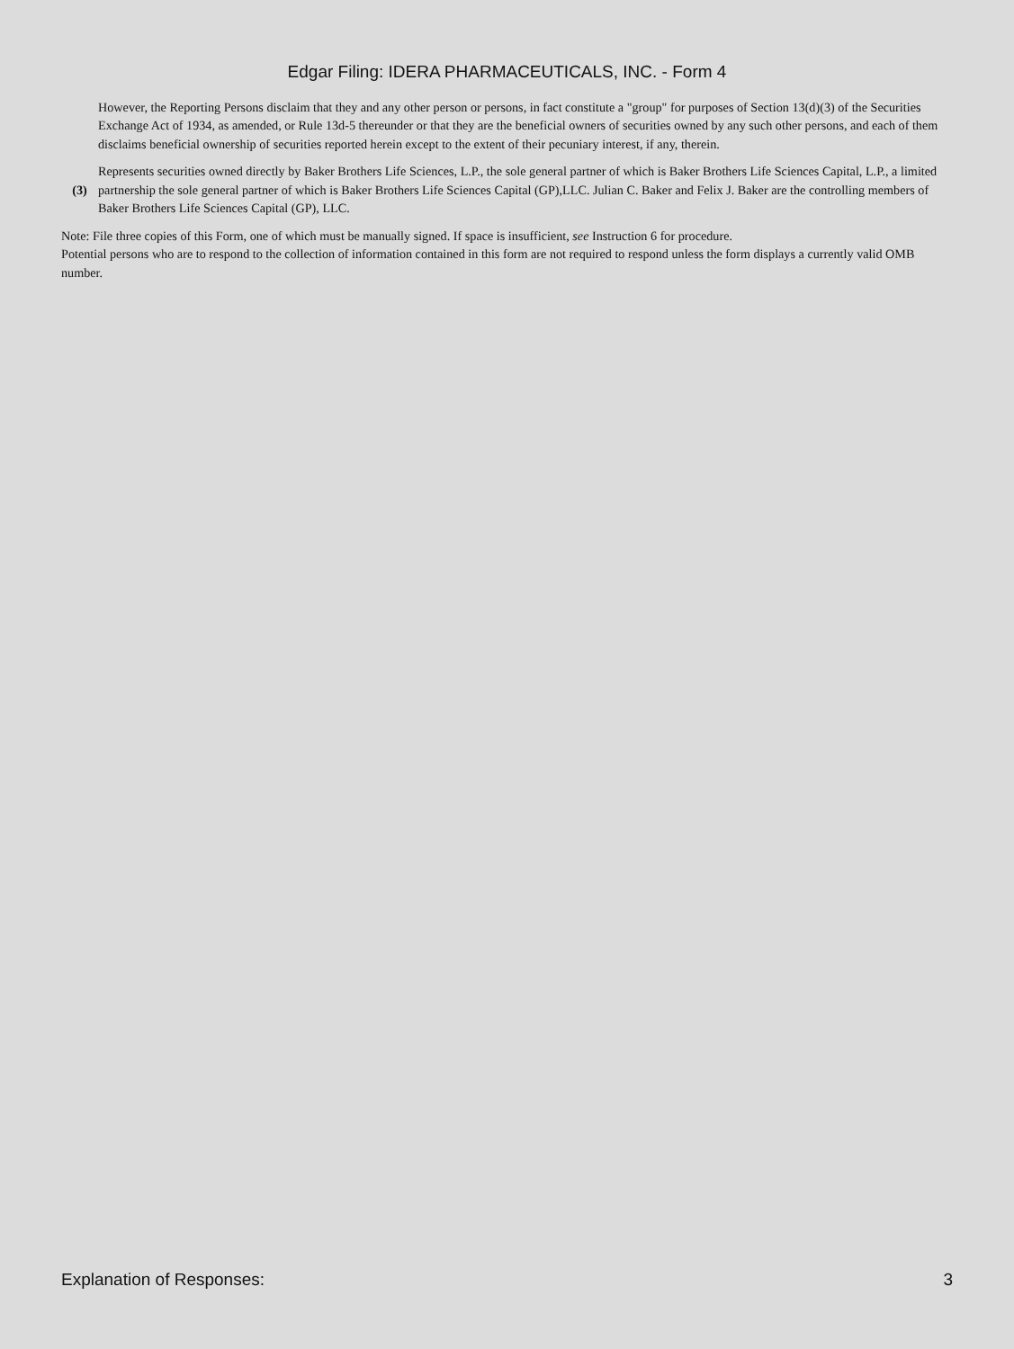Edgar Filing: IDERA PHARMACEUTICALS, INC. - Form 4
However, the Reporting Persons disclaim that they and any other person or persons, in fact constitute a "group" for purposes of Section 13(d)(3) of the Securities Exchange Act of 1934, as amended, or Rule 13d-5 thereunder or that they are the beneficial owners of securities owned by any such other persons, and each of them disclaims beneficial ownership of securities reported herein except to the extent of their pecuniary interest, if any, therein.
(3) Represents securities owned directly by Baker Brothers Life Sciences, L.P., the sole general partner of which is Baker Brothers Life Sciences Capital, L.P., a limited partnership the sole general partner of which is Baker Brothers Life Sciences Capital (GP),LLC. Julian C. Baker and Felix J. Baker are the controlling members of Baker Brothers Life Sciences Capital (GP), LLC.
Note: File three copies of this Form, one of which must be manually signed. If space is insufficient, see Instruction 6 for procedure.
Potential persons who are to respond to the collection of information contained in this form are not required to respond unless the form displays a currently valid OMB number.
Explanation of Responses: 3